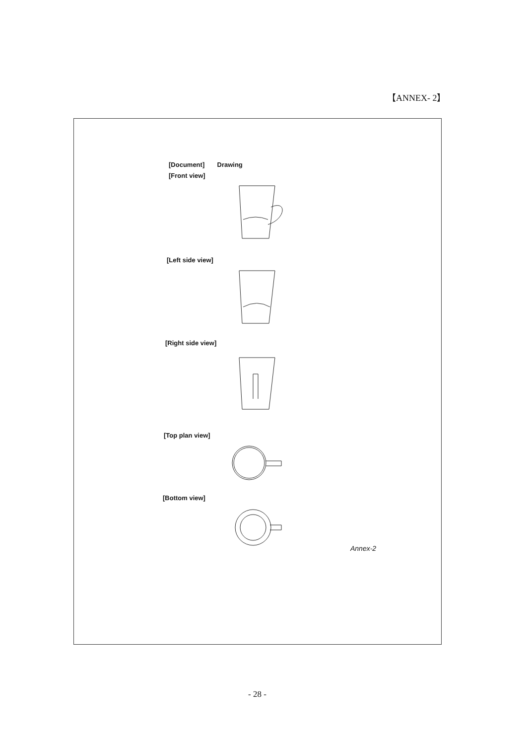【ANNEX- 2】
[Document] Drawing
[Front view]
[Left side view]
[Right side view]
[Top plan view]
[Bottom view]
Annex-2
- 28 -